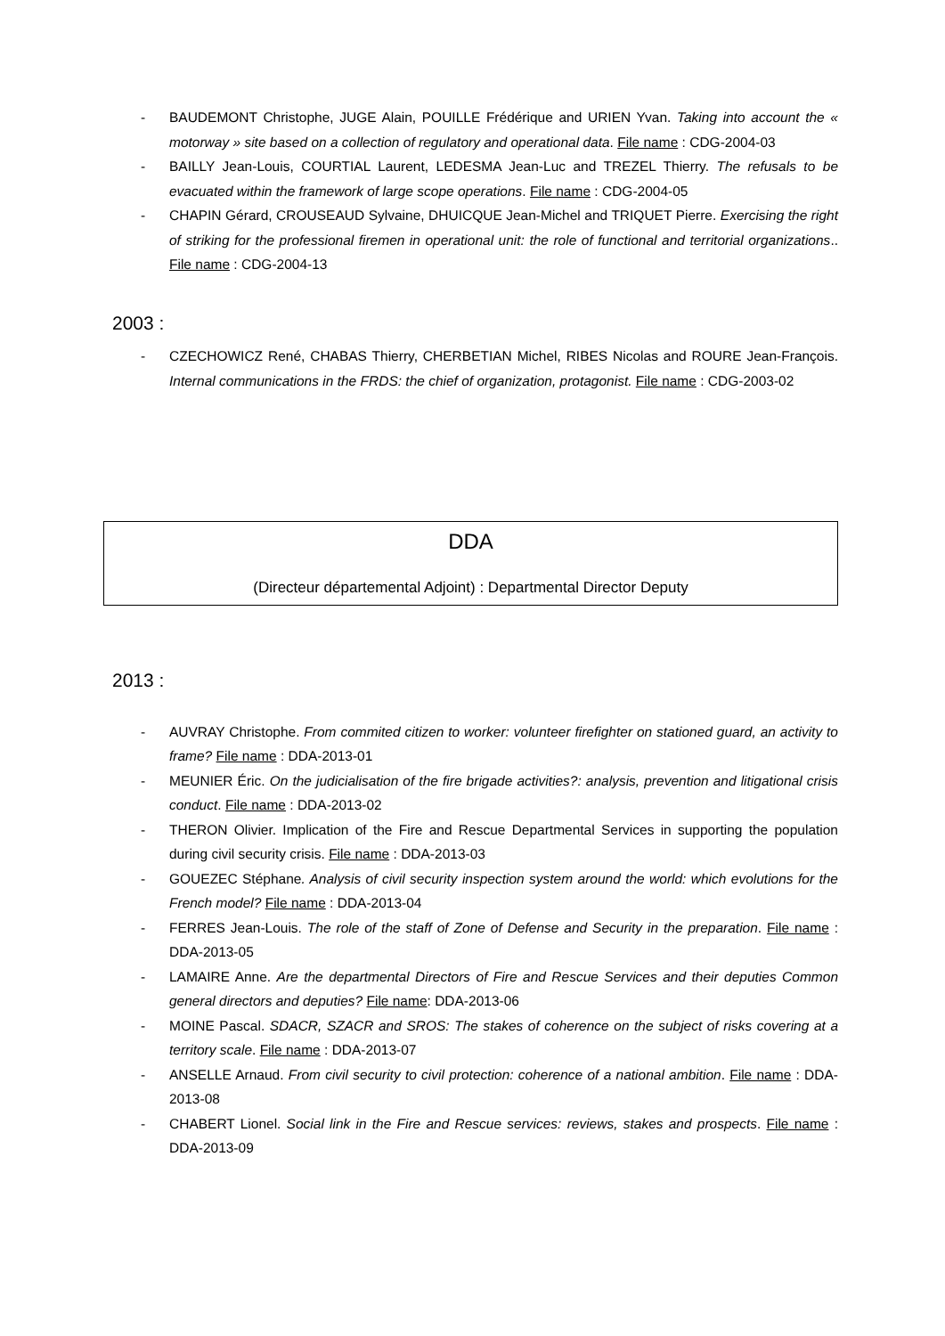- BAUDEMONT Christophe, JUGE Alain, POUILLE Frédérique and URIEN Yvan. Taking into account the « motorway » site based on a collection of regulatory and operational data. File name : CDG-2004-03
- BAILLY Jean-Louis, COURTIAL Laurent, LEDESMA Jean-Luc and TREZEL Thierry. The refusals to be evacuated within the framework of large scope operations. File name : CDG-2004-05
- CHAPIN Gérard, CROUSEAUD Sylvaine, DHUICQUE Jean-Michel and TRIQUET Pierre. Exercising the right of striking for the professional firemen in operational unit: the role of functional and territorial organizations.. File name : CDG-2004-13
2003 :
- CZECHOWICZ René, CHABAS Thierry, CHERBETIAN Michel, RIBES Nicolas and ROURE Jean-François. Internal communications in the FRDS: the chief of organization, protagonist. File name : CDG-2003-02
DDA
(Directeur départemental Adjoint) : Departmental Director Deputy
2013 :
- AUVRAY Christophe. From commited citizen to worker: volunteer firefighter on stationed guard, an activity to frame? File name : DDA-2013-01
- MEUNIER Éric. On the judicialisation of the fire brigade activities?: analysis, prevention and litigational crisis conduct. File name : DDA-2013-02
- THERON Olivier. Implication of the Fire and Rescue Departmental Services in supporting the population during civil security crisis. File name : DDA-2013-03
- GOUEZEC Stéphane. Analysis of civil security inspection system around the world: which evolutions for the French model? File name : DDA-2013-04
- FERRES Jean-Louis. The role of the staff of Zone of Defense and Security in the preparation. File name : DDA-2013-05
- LAMAIRE Anne. Are the departmental Directors of Fire and Rescue Services and their deputies Common general directors and deputies? File name: DDA-2013-06
- MOINE Pascal. SDACR, SZACR and SROS: The stakes of coherence on the subject of risks covering at a territory scale. File name : DDA-2013-07
- ANSELLE Arnaud. From civil security to civil protection: coherence of a national ambition. File name : DDA-2013-08
- CHABERT Lionel. Social link in the Fire and Rescue services: reviews, stakes and prospects. File name : DDA-2013-09